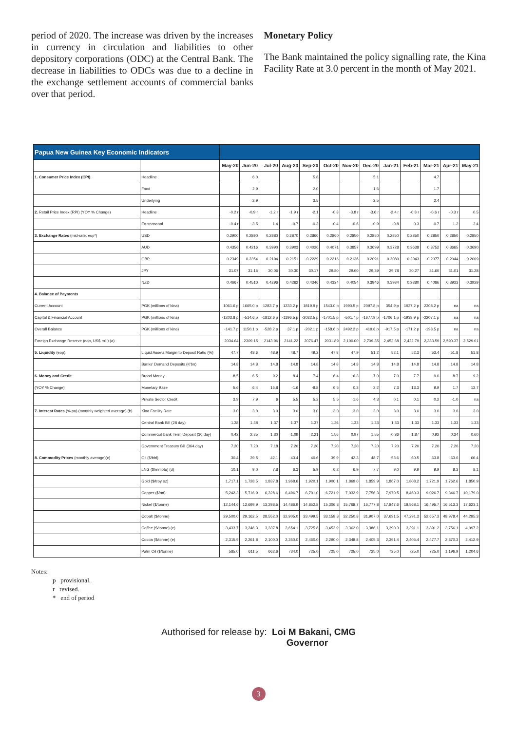period of 2020. The increase was driven by the increases in currency in circulation and liabilities to other depository corporations (ODC) at the Central Bank. The decrease in liabilities to ODCs was due to a decline in the exchange settlement accounts of commercial banks over that period.
Monetary Policy
The Bank maintained the policy signalling rate, the Kina Facility Rate at 3.0 percent in the month of May 2021.
| Papua New Guinea Key Economic Indicators | | | | | | | | | | | | | | |
| --- | --- | --- | --- | --- | --- | --- | --- | --- | --- | --- | --- | --- | --- | --- |
| | | May-20 | Jun-20 | Jul-20 | Aug-20 | Sep-20 | Oct-20 | Nov-20 | Dec-20 | Jan-21 | Feb-21 | Mar-21 | Apr-21 | May-21 |
| 1. Consumer Price Index (CPI). | Headline | | 6.0 | | | 5.8 | | | 5.1 | | | 4.7 | | |
| | Food | | 2.9 | | | 2.0 | | | 1.6 | | | 1.7 | | |
| | Underlying | | 2.9 | | | 3.5 | | | 2.5 | | | 2.4 | | |
| 2. Retail Price Index (RPI) (YOY % Change) | Headline | -0.2 r | -0.9 r | -1.2 r | -1.9 r | -2.1 | -0.3 | -3.8 r | -3.6 r | -2.4 r | -0.8 r | -0.6 r | -0.3 r | 0.5 |
| | Ex-seasonal | -0.4 r | -3.5 | 1.4 | -0.7 | -0.3 | -0.4 | -0.6 | -0.9 | -0.8 | 0.3 | 0.7 | 1.2 | 2.4 |
| 3. Exchange Rates (mid-rate, eop*) | USD | 0.2900 | 0.2890 | 0.2880 | 0.2870 | 0.2860 | 0.2860 | 0.2850 | 0.2850 | 0.2850 | 0.2850 | 0.2850 | 0.2850 | 0.2850 |
| | AUD | 0.4356 | 0.4216 | 0.3990 | 0.3903 | 0.4026 | 0.4071 | 0.3857 | 0.3699 | 0.3728 | 0.3638 | 0.3752 | 0.3665 | 0.3690 |
| | GBP | 0.2349 | 0.2354 | 0.2194 | 0.2151 | 0.2229 | 0.2216 | 0.2136 | 0.2091 | 0.2080 | 0.2043 | 0.2077 | 0.2044 | 0.2009 |
| | JPY | 31.07 | 31.15 | 30.06 | 30.30 | 30.17 | 29.80 | 29.60 | 29.39 | 29.78 | 30.27 | 31.60 | 31.01 | 31.28 |
| | NZD | 0.4667 | 0.4510 | 0.4296 | 0.4262 | 0.4346 | 0.4324 | 0.4054 | 0.3946 | 0.3984 | 0.3880 | 0.4086 | 0.3933 | 0.3929 |
| 4. Balance of Payments | | | | | | | | | | | | | | |
| Current Account | PGK (millions of kina) | 1061.6 p | 1665.0 p | 1283.7 p | 1233.2 p | 1819.9 p | 1543.0 p | 1990.5 p | 2097.8 p | 354.9 p | 1937.2 p | 2308.2 p | na | na |
| Capital & Financial Account | PGK (millions of kina) | -1202.8 p | -514.6 p | -1812.6 p | -1196.5 p | -2022.5 p | -1701.5 p | -501.7 p | -1677.9 p | -1706.1 p | -1938.9 p | -2207.1 p | na | na |
| Overall Balance | PGK (millions of kina) | -141.7 p | 1150.1 p | -528.2 p | 37.1 p | -202.1 p | -158.6 p | 2492.2 p | 419.8 p | -917.5 p | -171.2 p | -198.5 p | na | na |
| Foreign Exchange Reserve (eop, US$ mill) (a) | | 2034.64 | 2309.15 | 2143.96 | 2141.22 | 2076.47 | 2031.89 | 2,100.00 | 2,709.35 | 2,452.68 | 2,422.79 | 2,333.59 | 2,590.37 | 2,529.01 |
| 5. Liquidity (eop) | Liquid Assets Margin to Deposit Ratio (%) | 47.7 | 48.6 | 48.9 | 48.7 | 49.2 | 47.8 | 47.9 | 51.2 | 52.1 | 52.3 | 53.4 | 51.8 | 51.8 |
| | Banks' Demand Deposits (K'bn) | 14.8 | 14.8 | 14.8 | 14.8 | 14.8 | 14.8 | 14.8 | 14.8 | 14.8 | 14.8 | 14.8 | 14.8 | 14.8 |
| 6. Money and Credit | Broad Money | 8.5 | 6.5 | 9.2 | 8.4 | 7.4 | 6.4 | 6.3 | 7.0 | 7.0 | 7.7 | 9.0 | 8.7 | 9.2 |
| (YOY % Change) | Monetary Base | 5.6 | 6.4 | 15.8 | -1.6 | -8.8 | 6.5 | 0.3 | 2.2 | 7.3 | 13.3 | 9.9 | 1.7 | 13.7 |
| | Private Sector Credit | 3.9 | 7.9 | 6 | 5.5 | 5.3 | 5.5 | 1.6 | 4.3 | 0.1 | 0.1 | 0.2 | -1.0 | na |
| 7. Interest Rates (% pa) (monthly weighted average) (b) | Kina Facility Rate | 3.0 | 3.0 | 3.0 | 3.0 | 3.0 | 3.0 | 3.0 | 3.0 | 3.0 | 3.0 | 3.0 | 3.0 | 3.0 |
| | Central Bank Bill (28 day) | 1.38 | 1.38 | 1.37 | 1.37 | 1.37 | 1.36 | 1.33 | 1.33 | 1.33 | 1.33 | 1.33 | 1.33 | 1.33 |
| | Commercial bank Term Deposit (30 day) | 0.42 | 2.35 | 1.30 | 1.09 | 2.21 | 1.56 | 0.97 | 1.55 | 0.36 | 1.87 | 0.92 | 0.34 | 0.60 |
| | Government Treasury Bill (364 day) | 7.20 | 7.20 | 7.18 | 7.20 | 7.20 | 7.20 | 7.20 | 7.20 | 7.20 | 7.20 | 7.20 | 7.20 | 7.20 |
| 8. Commodity Prices (monthly average)(c) | Oil ($/bbl) | 30.4 | 39.5 | 42.1 | 43.4 | 40.6 | 39.9 | 42.3 | 48.7 | 53.6 | 60.5 | 63.8 | 63.0 | 66.4 |
| | LNG ($/mmbtu) (d) | 10.1 | 9.0 | 7.8 | 6.3 | 5.9 | 6.2 | 6.9 | 7.7 | 9.0 | 9.9 | 9.9 | 8.3 | 8.1 |
| | Gold ($/troy oz) | 1,717.1 | 1,728.5 | 1,837.8 | 1,968.6 | 1,920.1 | 1,900.1 | 1,869.0 | 1,859.9 | 1,867.0 | 1,808.2 | 1,721.9 | 1,762.6 | 1,850.9 |
| | Copper ($/mt) | 5,242.3 | 5,716.9 | 6,328.6 | 6,496.7 | 6,701.0 | 6,721.9 | 7,032.9 | 7,756.3 | 7,970.5 | 8,460.3 | 9,026.7 | 9,346.7 | 10,179.0 |
| | Nickel ($/tonne) | 12,144.6 | 12,699.9 | 13,298.5 | 14,486.9 | 14,852.8 | 15,306.3 | 15,768.7 | 16,777.8 | 17,847.6 | 18,568.1 | 16,495.7 | 16,513.3 | 17,623.1 |
| | Cobalt ($/tonne) | 29,500.0 | 29,162.5 | 28,552.0 | 32,905.0 | 33,499.5 | 33,158.3 | 32,250.8 | 31,907.0 | 37,691.5 | 47,291.3 | 52,657.3 | 48,978.4 | 44,295.3 |
| | Coffee ($/tonne) (e) | 3,433.7 | 3,246.3 | 3,337.8 | 3,654.1 | 3,725.8 | 3,453.9 | 3,362.0 | 3,386.1 | 3,390.3 | 3,391.1 | 3,391.2 | 3,756.1 | 4,097.2 |
| | Cocoa ($/tonne) (e) | 2,315.9 | 2,261.8 | 2,100.0 | 2,350.0 | 2,460.0 | 2,290.0 | 2,348.8 | 2,405.3 | 2,391.4 | 2,405.4 | 2,477.7 | 2,370.3 | 2,412.9 |
| | Palm Oil ($/tonne) | 585.0 | 611.5 | 662.6 | 734.0 | 725.0 | 725.0 | 725.0 | 725.0 | 725.0 | 725.0 | 725.0 | 1,196.9 | 1,204.6 |
Notes:
p provisional.
r revised.
* end of period
Authorised for release by: Loi M Bakani, CMG
Governor
3